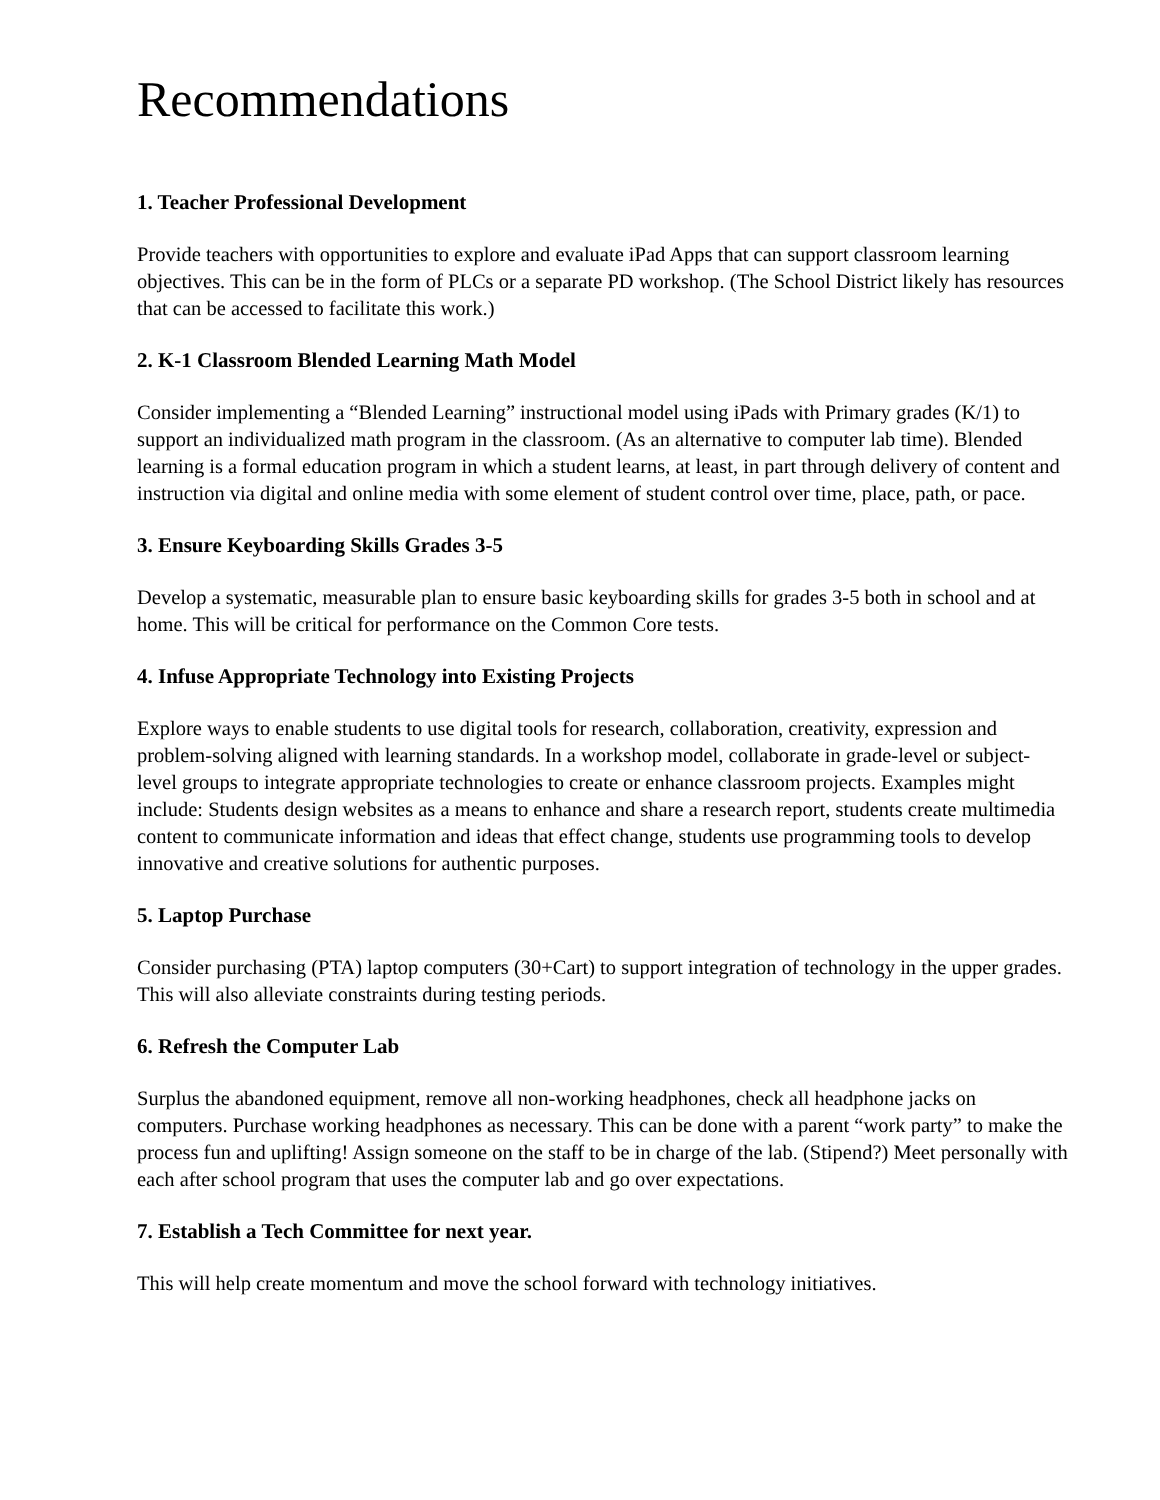Recommendations
1. Teacher Professional Development
Provide teachers with opportunities to explore and evaluate iPad Apps that can support classroom learning objectives. This can be in the form of PLCs or a separate PD workshop. (The School District likely has resources that can be accessed to facilitate this work.)
2. K-1 Classroom Blended Learning Math Model
Consider implementing a “Blended Learning” instructional model using iPads with Primary grades (K/1) to support an individualized math program in the classroom. (As an alternative to computer lab time). Blended learning is a formal education program in which a student learns, at least, in part through delivery of content and instruction via digital and online media with some element of student control over time, place, path, or pace.
3. Ensure Keyboarding Skills Grades 3-5
Develop a systematic, measurable plan to ensure basic keyboarding skills for grades 3-5 both in school and at home. This will be critical for performance on the Common Core tests.
4. Infuse Appropriate Technology into Existing Projects
Explore ways to enable students to use digital tools for research, collaboration, creativity, expression and problem-solving aligned with learning standards. In a workshop model, collaborate in grade-level or subject-level groups to integrate appropriate technologies to create or enhance classroom projects. Examples might include: Students design websites as a means to enhance and share a research report, students create multimedia content to communicate information and ideas that effect change, students use programming tools to develop innovative and creative solutions for authentic purposes.
5. Laptop Purchase
Consider purchasing (PTA) laptop computers (30+Cart) to support integration of technology in the upper grades. This will also alleviate constraints during testing periods.
6. Refresh the Computer Lab
Surplus the abandoned equipment, remove all non-working headphones, check all headphone jacks on computers. Purchase working headphones as necessary. This can be done with a parent “work party” to make the process fun and uplifting! Assign someone on the staff to be in charge of the lab. (Stipend?) Meet personally with each after school program that uses the computer lab and go over expectations.
7. Establish a Tech Committee for next year.
This will help create momentum and move the school forward with technology initiatives.